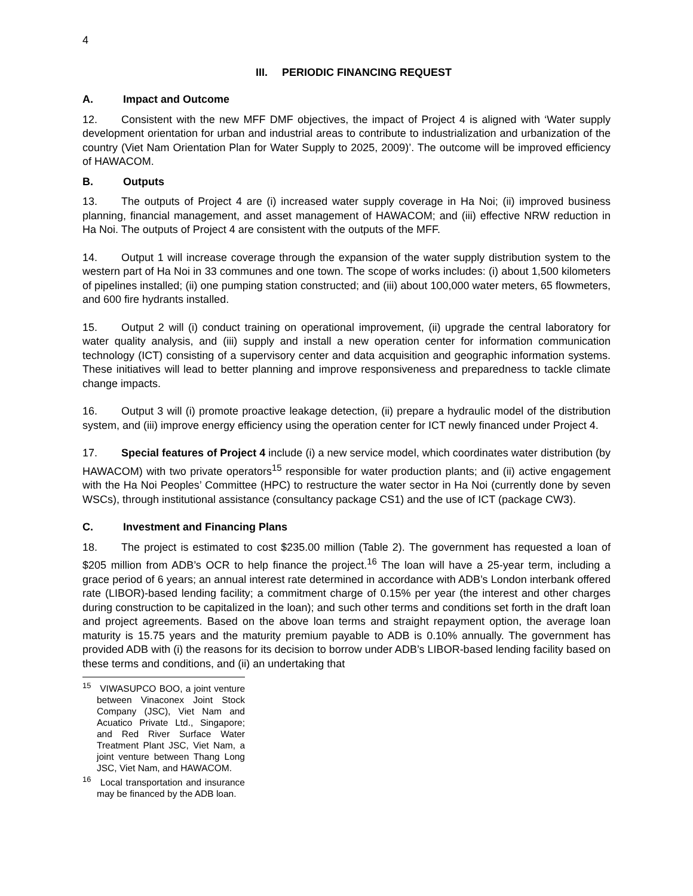4
III. PERIODIC FINANCING REQUEST
A. Impact and Outcome
12. Consistent with the new MFF DMF objectives, the impact of Project 4 is aligned with ‘Water supply development orientation for urban and industrial areas to contribute to industrialization and urbanization of the country (Viet Nam Orientation Plan for Water Supply to 2025, 2009)’. The outcome will be improved efficiency of HAWACOM.
B. Outputs
13. The outputs of Project 4 are (i) increased water supply coverage in Ha Noi; (ii) improved business planning, financial management, and asset management of HAWACOM; and (iii) effective NRW reduction in Ha Noi. The outputs of Project 4 are consistent with the outputs of the MFF.
14. Output 1 will increase coverage through the expansion of the water supply distribution system to the western part of Ha Noi in 33 communes and one town. The scope of works includes: (i) about 1,500 kilometers of pipelines installed; (ii) one pumping station constructed; and (iii) about 100,000 water meters, 65 flowmeters, and 600 fire hydrants installed.
15. Output 2 will (i) conduct training on operational improvement, (ii) upgrade the central laboratory for water quality analysis, and (iii) supply and install a new operation center for information communication technology (ICT) consisting of a supervisory center and data acquisition and geographic information systems. These initiatives will lead to better planning and improve responsiveness and preparedness to tackle climate change impacts.
16. Output 3 will (i) promote proactive leakage detection, (ii) prepare a hydraulic model of the distribution system, and (iii) improve energy efficiency using the operation center for ICT newly financed under Project 4.
17. Special features of Project 4 include (i) a new service model, which coordinates water distribution (by HAWACOM) with two private operators<sup>15</sup> responsible for water production plants; and (ii) active engagement with the Ha Noi Peoples’ Committee (HPC) to restructure the water sector in Ha Noi (currently done by seven WSCs), through institutional assistance (consultancy package CS1) and the use of ICT (package CW3).
C. Investment and Financing Plans
18. The project is estimated to cost $235.00 million (Table 2). The government has requested a loan of $205 million from ADB’s OCR to help finance the project.<sup>16</sup> The loan will have a 25-year term, including a grace period of 6 years; an annual interest rate determined in accordance with ADB’s London interbank offered rate (LIBOR)-based lending facility; a commitment charge of 0.15% per year (the interest and other charges during construction to be capitalized in the loan); and such other terms and conditions set forth in the draft loan and project agreements. Based on the above loan terms and straight repayment option, the average loan maturity is 15.75 years and the maturity premium payable to ADB is 0.10% annually. The government has provided ADB with (i) the reasons for its decision to borrow under ADB’s LIBOR-based lending facility based on these terms and conditions, and (ii) an undertaking that
<sup>15</sup> VIWASUPCO BOO, a joint venture between Vinaconex Joint Stock Company (JSC), Viet Nam and Acuatico Private Ltd., Singapore; and Red River Surface Water Treatment Plant JSC, Viet Nam, a joint venture between Thang Long JSC, Viet Nam, and HAWACOM.
<sup>16</sup> Local transportation and insurance may be financed by the ADB loan.